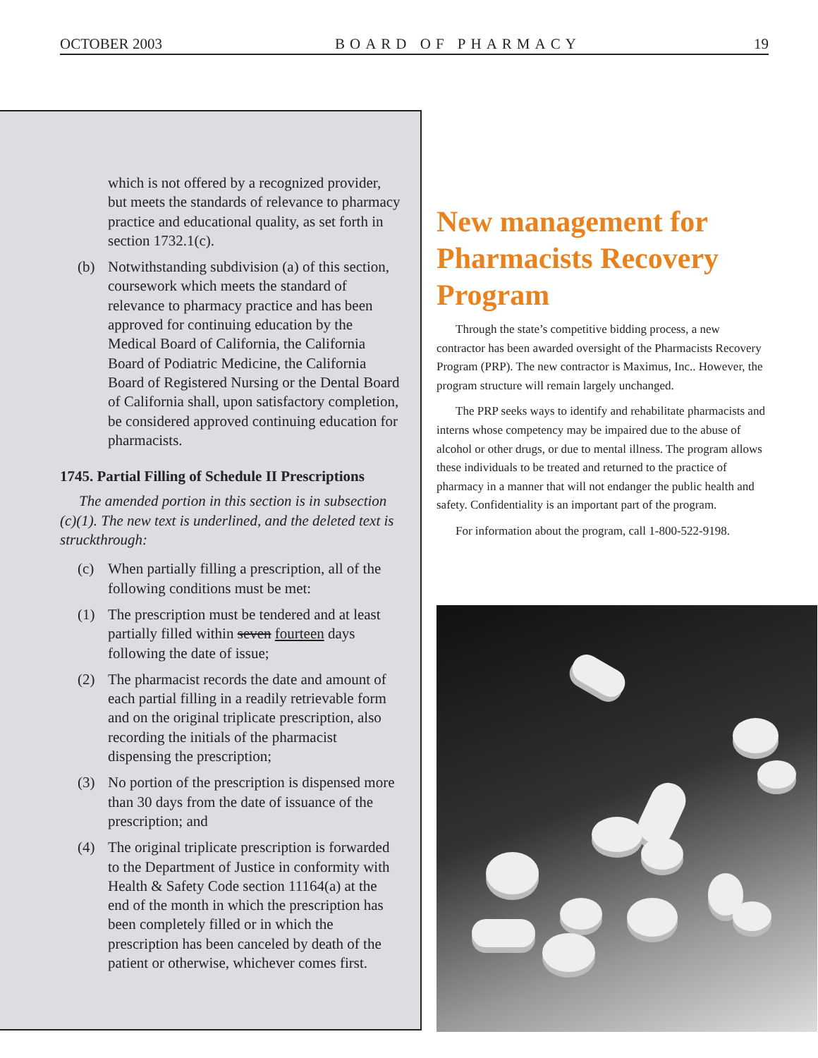OCTOBER 2003 BOARD OF PHARMACY 19
which is not offered by a recognized provider, but meets the standards of relevance to pharmacy practice and educational quality, as set forth in section 1732.1(c).
(b) Notwithstanding subdivision (a) of this section, coursework which meets the standard of relevance to pharmacy practice and has been approved for continuing education by the Medical Board of California, the California Board of Podiatric Medicine, the California Board of Registered Nursing or the Dental Board of California shall, upon satisfactory completion, be considered approved continuing education for pharmacists.
1745. Partial Filling of Schedule II Prescriptions
The amended portion in this section is in subsection (c)(1). The new text is underlined, and the deleted text is struckthrough:
(c) When partially filling a prescription, all of the following conditions must be met:
(1) The prescription must be tendered and at least partially filled within seven fourteen days following the date of issue;
(2) The pharmacist records the date and amount of each partial filling in a readily retrievable form and on the original triplicate prescription, also recording the initials of the pharmacist dispensing the prescription;
(3) No portion of the prescription is dispensed more than 30 days from the date of issuance of the prescription; and
(4) The original triplicate prescription is forwarded to the Department of Justice in conformity with Health & Safety Code section 11164(a) at the end of the month in which the prescription has been completely filled or in which the prescription has been canceled by death of the patient or otherwise, whichever comes first.
New management for Pharmacists Recovery Program
Through the state’s competitive bidding process, a new contractor has been awarded oversight of the Pharmacists Recovery Program (PRP). The new contractor is Maximus, Inc.. However, the program structure will remain largely unchanged.
The PRP seeks ways to identify and rehabilitate pharmacists and interns whose competency may be impaired due to the abuse of alcohol or other drugs, or due to mental illness. The program allows these individuals to be treated and returned to the practice of pharmacy in a manner that will not endanger the public health and safety. Confidentiality is an important part of the program.
For information about the program, call 1-800-522-9198.